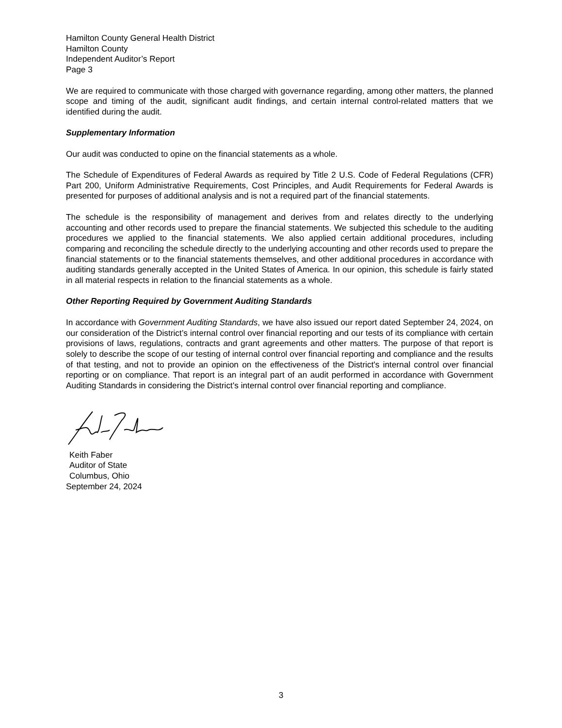Hamilton County General Health District
Hamilton County
Independent Auditor’s Report
Page 3
We are required to communicate with those charged with governance regarding, among other matters, the planned scope and timing of the audit, significant audit findings, and certain internal control-related matters that we identified during the audit.
Supplementary Information
Our audit was conducted to opine on the financial statements as a whole.
The Schedule of Expenditures of Federal Awards as required by Title 2 U.S. Code of Federal Regulations (CFR) Part 200, Uniform Administrative Requirements, Cost Principles, and Audit Requirements for Federal Awards is presented for purposes of additional analysis and is not a required part of the financial statements.
The schedule is the responsibility of management and derives from and relates directly to the underlying accounting and other records used to prepare the financial statements. We subjected this schedule to the auditing procedures we applied to the financial statements. We also applied certain additional procedures, including comparing and reconciling the schedule directly to the underlying accounting and other records used to prepare the financial statements or to the financial statements themselves, and other additional procedures in accordance with auditing standards generally accepted in the United States of America. In our opinion, this schedule is fairly stated in all material respects in relation to the financial statements as a whole.
Other Reporting Required by Government Auditing Standards
In accordance with Government Auditing Standards, we have also issued our report dated September 24, 2024, on our consideration of the District’s internal control over financial reporting and our tests of its compliance with certain provisions of laws, regulations, contracts and grant agreements and other matters. The purpose of that report is solely to describe the scope of our testing of internal control over financial reporting and compliance and the results of that testing, and not to provide an opinion on the effectiveness of the District's internal control over financial reporting or on compliance. That report is an integral part of an audit performed in accordance with Government Auditing Standards in considering the District's internal control over financial reporting and compliance.
Keith Faber
Auditor of State
Columbus, Ohio
September 24, 2024
3